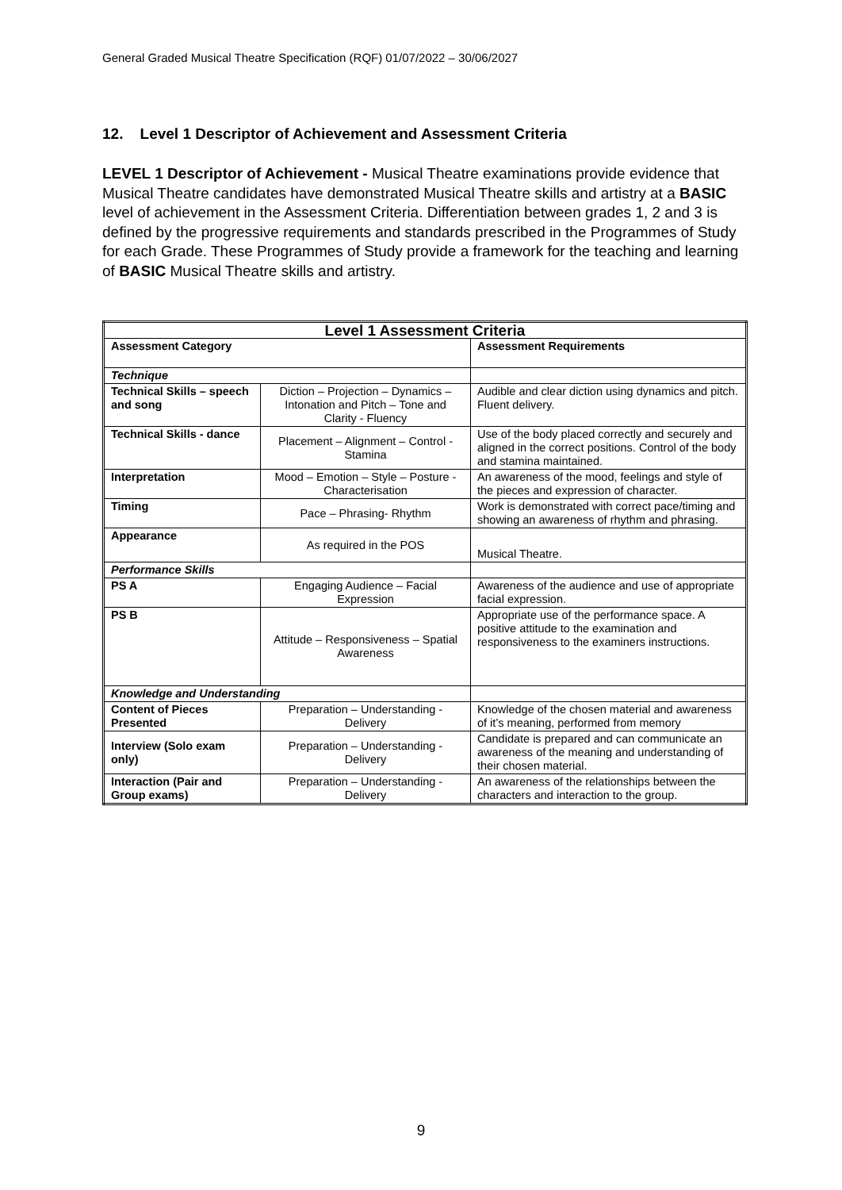General Graded Musical Theatre Specification (RQF) 01/07/2022 – 30/06/2027
12. Level 1 Descriptor of Achievement and Assessment Criteria
LEVEL 1 Descriptor of Achievement - Musical Theatre examinations provide evidence that Musical Theatre candidates have demonstrated Musical Theatre skills and artistry at a BASIC level of achievement in the Assessment Criteria. Differentiation between grades 1, 2 and 3 is defined by the progressive requirements and standards prescribed in the Programmes of Study for each Grade. These Programmes of Study provide a framework for the teaching and learning of BASIC Musical Theatre skills and artistry.
| Level 1 Assessment Criteria | | |
| --- | --- | --- |
| Assessment Category | | Assessment Requirements |
| Technique | | |
| Technical Skills – speech and song | Diction – Projection – Dynamics – Intonation and Pitch – Tone and Clarity - Fluency | Audible and clear diction using dynamics and pitch. Fluent delivery. |
| Technical Skills - dance | Placement – Alignment – Control - Stamina | Use of the body placed correctly and securely and aligned in the correct positions. Control of the body and stamina maintained. |
| Interpretation | Mood – Emotion – Style – Posture - Characterisation | An awareness of the mood, feelings and style of the pieces and expression of character. |
| Timing | Pace – Phrasing- Rhythm | Work is demonstrated with correct pace/timing and showing an awareness of rhythm and phrasing. |
| Appearance | As required in the POS | Musical Theatre. |
| Performance Skills | | |
| PS A | Engaging Audience – Facial Expression | Awareness of the audience and use of appropriate facial expression. |
| PS B | Attitude – Responsiveness – Spatial Awareness | Appropriate use of the performance space. A positive attitude to the examination and responsiveness to the examiners instructions. |
| Knowledge and Understanding | | |
| Content of Pieces Presented | Preparation – Understanding - Delivery | Knowledge of the chosen material and awareness of it’s meaning, performed from memory |
| Interview (Solo exam only) | Preparation – Understanding - Delivery | Candidate is prepared and can communicate an awareness of the meaning and understanding of their chosen material. |
| Interaction (Pair and Group exams) | Preparation – Understanding - Delivery | An awareness of the relationships between the characters and interaction to the group. |
9